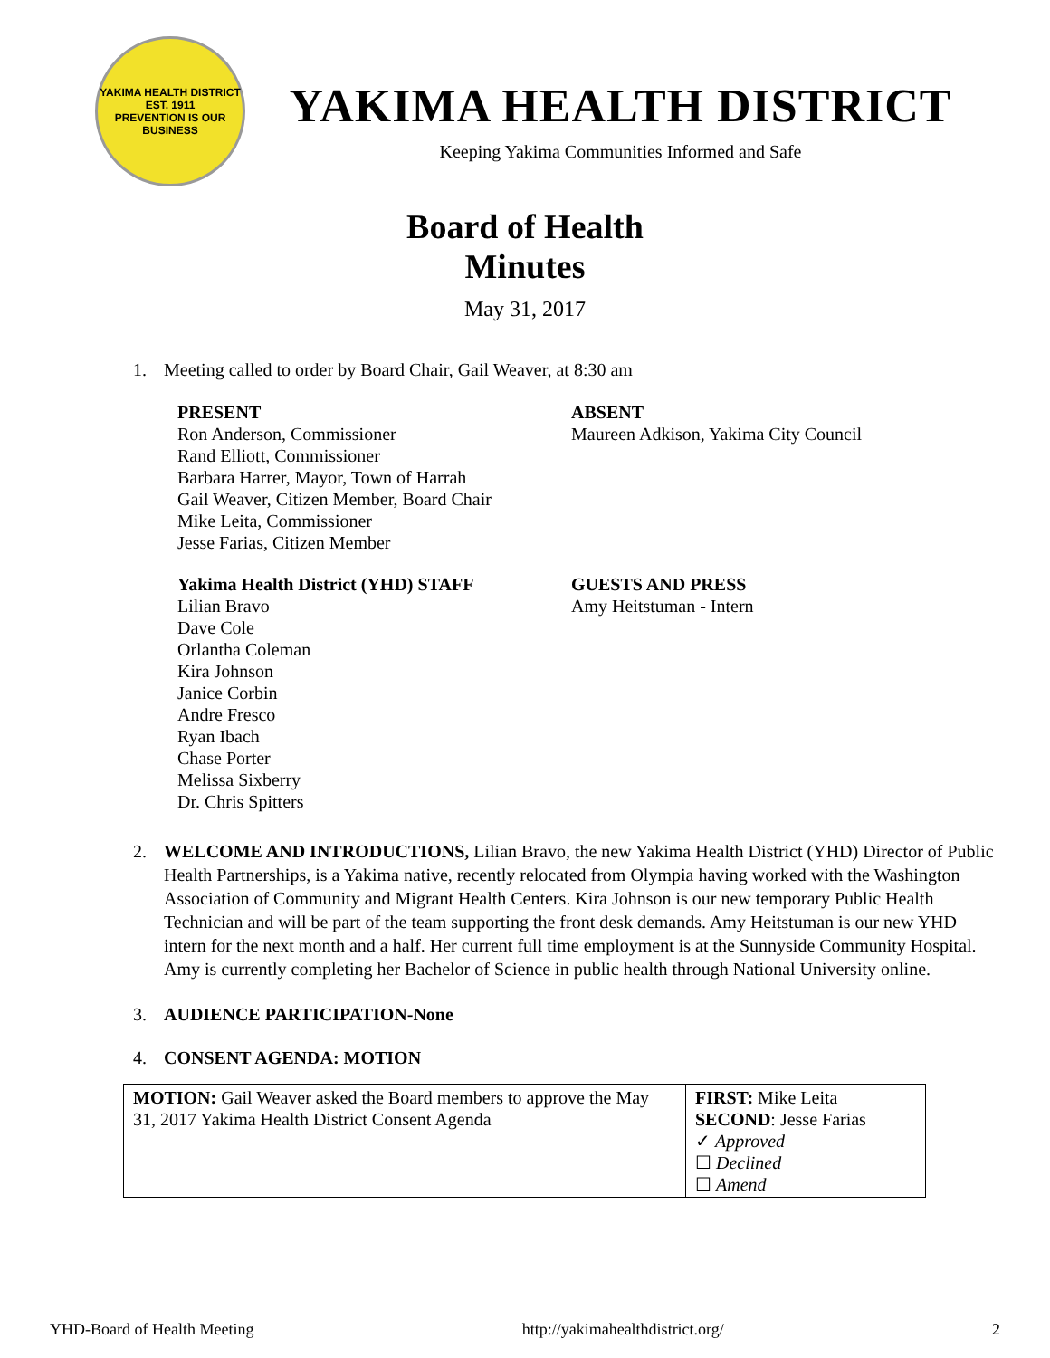YAKIMA HEALTH DISTRICT
EST. 1911
PREVENTION IS OUR BUSINESS
YAKIMA HEALTH DISTRICT
Keeping Yakima Communities Informed and Safe
Board of Health
Minutes
May 31, 2017
1. Meeting called to order by Board Chair, Gail Weaver, at 8:30 am
PRESENT
Ron Anderson, Commissioner
Rand Elliott, Commissioner
Barbara Harrer, Mayor, Town of Harrah
Gail Weaver, Citizen Member, Board Chair
Mike Leita, Commissioner
Jesse Farias, Citizen Member
ABSENT
Maureen Adkison, Yakima City Council
Yakima Health District (YHD) STAFF
Lilian Bravo
Dave Cole
Orlantha Coleman
Kira Johnson
Janice Corbin
Andre Fresco
Ryan Ibach
Chase Porter
Melissa Sixberry
Dr. Chris Spitters
GUESTS AND PRESS
Amy Heitstuman - Intern
2. WELCOME AND INTRODUCTIONS, Lilian Bravo, the new Yakima Health District (YHD) Director of Public Health Partnerships, is a Yakima native, recently relocated from Olympia having worked with the Washington Association of Community and Migrant Health Centers. Kira Johnson is our new temporary Public Health Technician and will be part of the team supporting the front desk demands. Amy Heitstuman is our new YHD intern for the next month and a half. Her current full time employment is at the Sunnyside Community Hospital. Amy is currently completing her Bachelor of Science in public health through National University online.
3. AUDIENCE PARTICIPATION-None
4. CONSENT AGENDA: MOTION
| MOTION: Gail Weaver asked the Board members to approve the May 31, 2017 Yakima Health District Consent Agenda | FIRST: Mike Leita SECOND : Jesse Farias ✓ Approved ☐ Declined ☐ Amend |
YHD-Board of Health Meeting http://yakimahealthdistrict.org/ 2